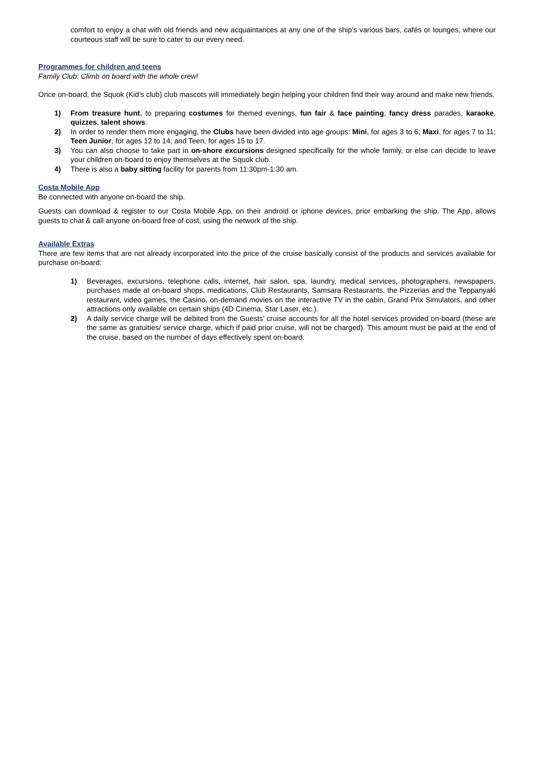comfort to enjoy a chat with old friends and new acquaintances at any one of the ship’s various bars, cafés or lounges, where our courteous staff will be sure to cater to our every need.
Programmes for children and teens
Family Club: Climb on board with the whole crew!
Once on-board, the Squok (Kid’s club) club mascots will immediately begin helping your children find their way around and make new friends.
1) From treasure hunt, to preparing costumes for themed evenings, fun fair & face painting, fancy dress parades, karaoke, quizzes, talent shows.
2) In order to render them more engaging, the Clubs have been divided into age groups: Mini, for ages 3 to 6; Maxi, for ages 7 to 11; Teen Junior, for ages 12 to 14; and Teen, for ages 15 to 17.
3) You can also choose to take part in on-shore excursions designed specifically for the whole family, or else can decide to leave your children on-board to enjoy themselves at the Squok club.
4) There is also a baby sitting facility for parents from 11:30pm-1:30 am.
Costa Mobile App
Be connected with anyone on-board the ship.
Guests can download & register to our Costa Mobile App, on their android or iphone devices, prior embarking the ship. The App, allows guests to chat & call anyone on-board free of cost, using the network of the ship.
Available Extras
There are few items that are not already incorporated into the price of the cruise basically consist of the products and services available for purchase on-board:
1) Beverages, excursions, telephone calls, internet, hair salon, spa, laundry, medical services, photographers, newspapers, purchases made at on-board shops, medications, Club Restaurants, Samsara Restaurants, the Pizzerias and the Teppanyaki restaurant, video games, the Casino, on-demand movies on the interactive TV in the cabin, Grand Prix Simulators, and other attractions only available on certain ships (4D Cinema, Star Laser, etc.).
2) A daily service charge will be debited from the Guests’ cruise accounts for all the hotel services provided on-board (these are the same as gratuities/ service charge, which if paid prior cruise, will not be charged). This amount must be paid at the end of the cruise, based on the number of days effectively spent on-board.